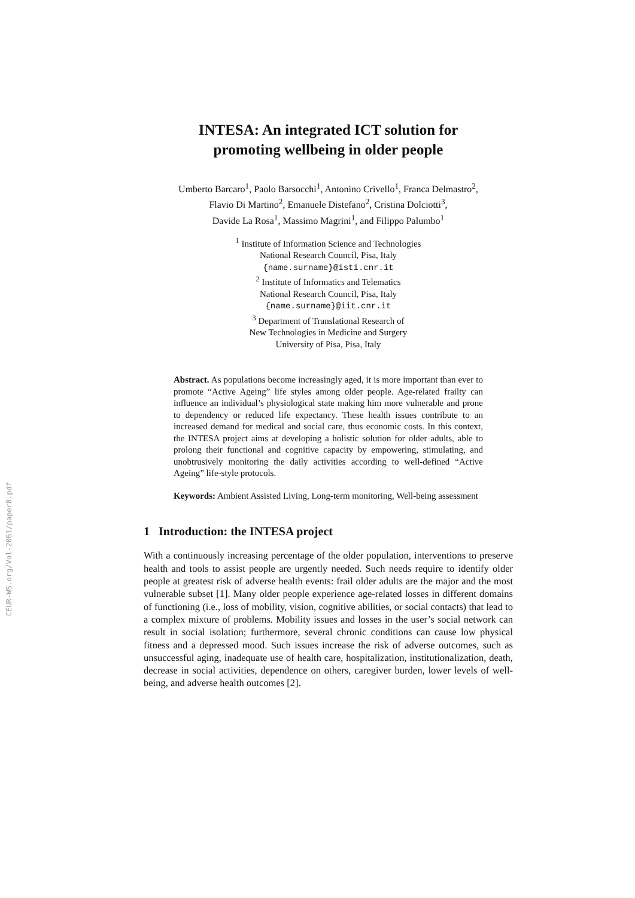CEUR-WS.org/Vol-2061/paper8.pdf
INTESA: An integrated ICT solution for
promoting wellbeing in older people
Umberto Barcaro<sup>1</sup>, Paolo Barsocchi<sup>1</sup>, Antonino Crivello<sup>1</sup>, Franca Delmastro<sup>2</sup>,
Flavio Di Martino<sup>2</sup>, Emanuele Distefano<sup>2</sup>, Cristina Dolciotti<sup>3</sup>,
Davide La Rosa<sup>1</sup>, Massimo Magrini<sup>1</sup>, and Filippo Palumbo<sup>1</sup>
<sup>1</sup> Institute of Information Science and Technologies
National Research Council, Pisa, Italy
{name.surname}@isti.cnr.it
<sup>2</sup> Institute of Informatics and Telematics
National Research Council, Pisa, Italy
{name.surname}@iit.cnr.it
<sup>3</sup> Department of Translational Research of
New Technologies in Medicine and Surgery
University of Pisa, Pisa, Italy
Abstract. As populations become increasingly aged, it is more important than ever to promote “Active Ageing” life styles among older people. Age-related frailty can influence an individual’s physiological state making him more vulnerable and prone to dependency or reduced life expectancy. These health issues contribute to an increased demand for medical and social care, thus economic costs. In this context, the INTESA project aims at developing a holistic solution for older adults, able to prolong their functional and cognitive capacity by empowering, stimulating, and unobtrusively monitoring the daily activities according to well-defined “Active Ageing” life-style protocols.
Keywords: Ambient Assisted Living, Long-term monitoring, Well-being assessment
1 Introduction: the INTESA project
With a continuously increasing percentage of the older population, interventions to preserve health and tools to assist people are urgently needed. Such needs require to identify older people at greatest risk of adverse health events: frail older adults are the major and the most vulnerable subset [1]. Many older people experience age-related losses in different domains of functioning (i.e., loss of mobility, vision, cognitive abilities, or social contacts) that lead to a complex mixture of problems. Mobility issues and losses in the user’s social network can result in social isolation; furthermore, several chronic conditions can cause low physical fitness and a depressed mood. Such issues increase the risk of adverse outcomes, such as unsuccessful aging, inadequate use of health care, hospitalization, institutionalization, death, decrease in social activities, dependence on others, caregiver burden, lower levels of well-being, and adverse health outcomes [2].